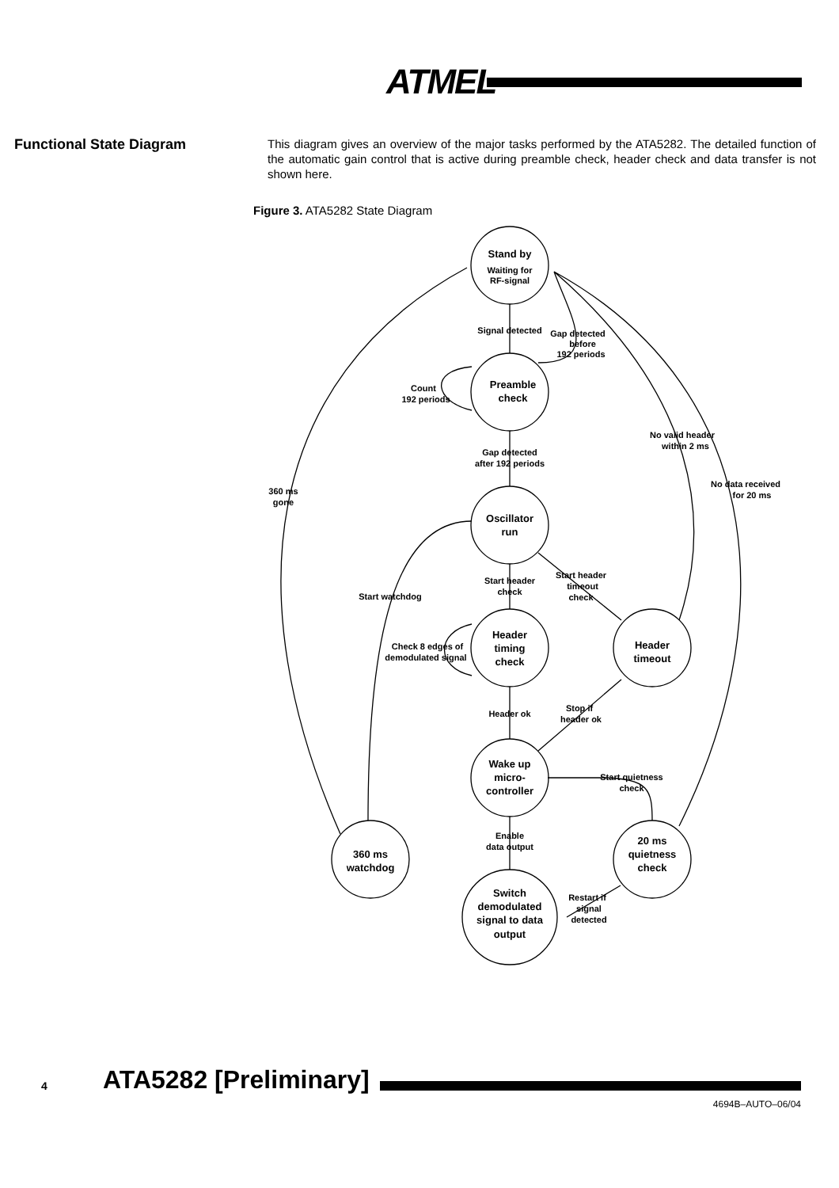ATMEL
Functional State Diagram
This diagram gives an overview of the major tasks performed by the ATA5282. The detailed function of the automatic gain control that is active during preamble check, header check and data transfer is not shown here.
Figure 3. ATA5282 State Diagram
Stand by
Waiting for
RF-signal
Signal detected
Gap detected
before
192 periods
Preamble
check
Count
192 periods
Gap detected
after 192 periods
No valid header
within 2 ms
No data received
for 20 ms
360 ms
gone
Oscillator
run
Start header
check
Start header
timeout
check
Start watchdog
Header
timing
check
Header
timeout
Check 8 edges of
demodulated signal
Header ok
Stop if
header ok
Wake up
micro-
controller
Start quietness
check
Enable
data output
360 ms
watchdog
20 ms
quietness
check
Switch
demodulated
signal to data
output
Restart if
signal
detected
4 ATA5282 [Preliminary]
4694B–AUTO–06/04